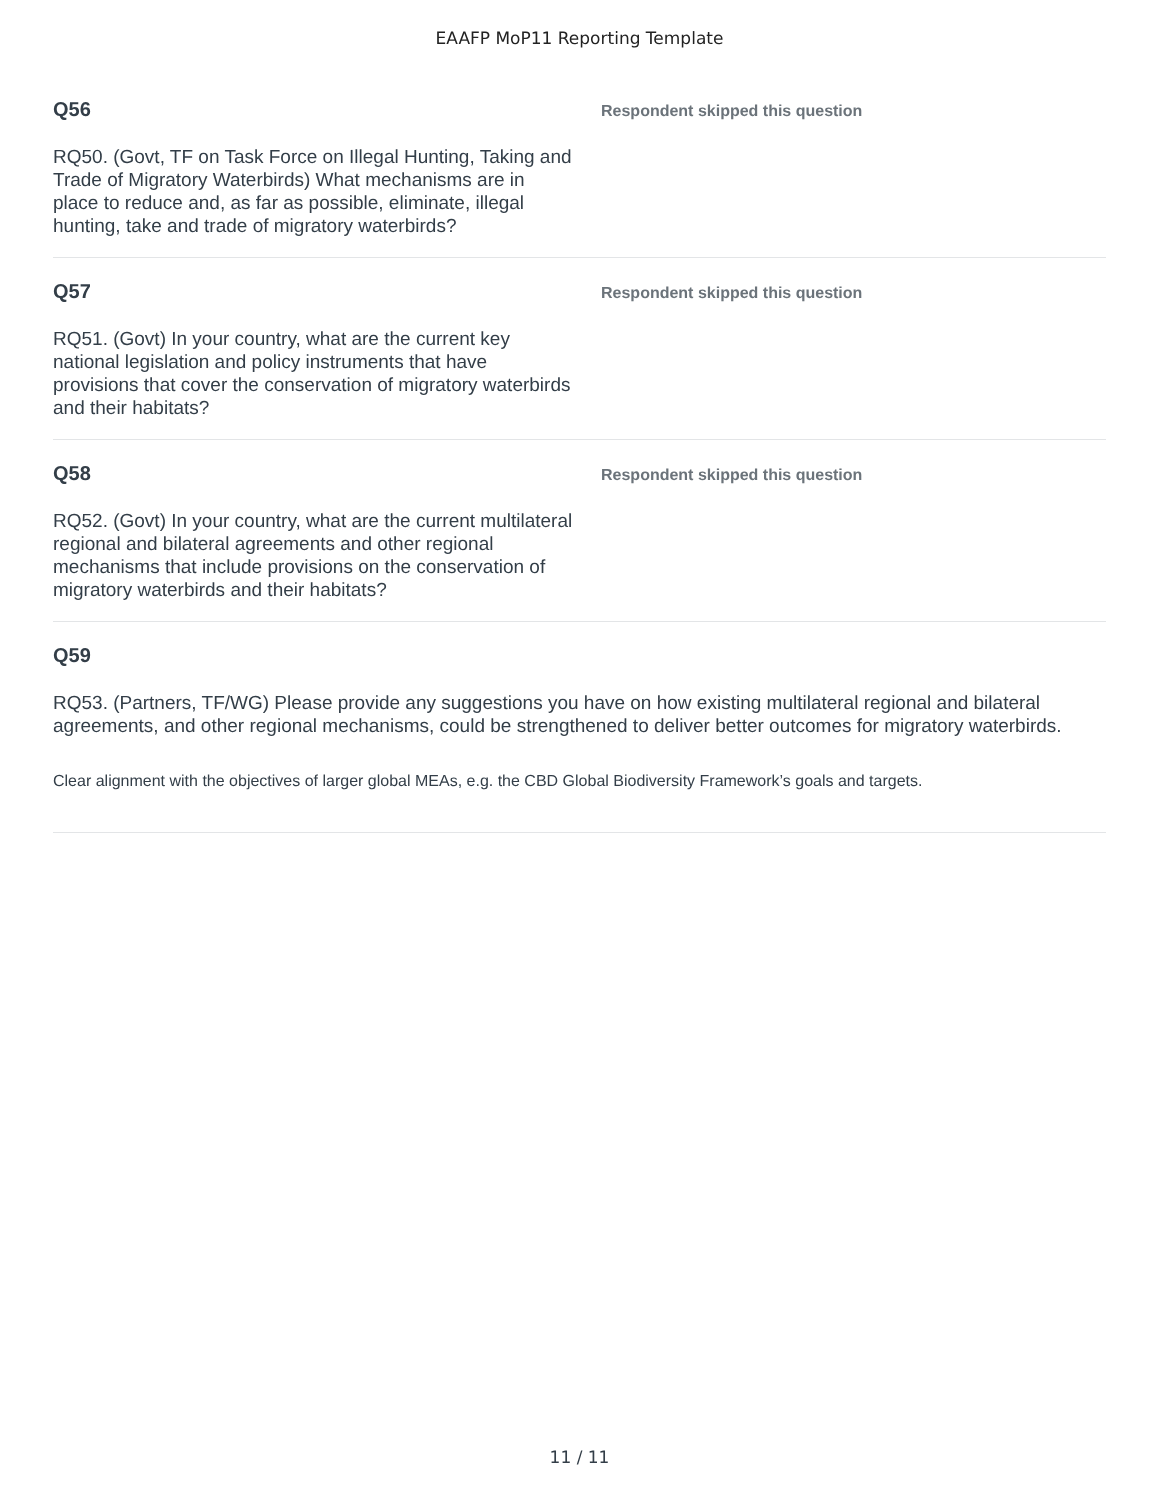EAAFP MoP11 Reporting Template
Q56
RQ50. (Govt, TF on Task Force on Illegal Hunting, Taking and Trade of Migratory Waterbirds) What mechanisms are in place to reduce and, as far as possible, eliminate, illegal hunting, take and trade of migratory waterbirds?
Respondent skipped this question
Q57
RQ51. (Govt) In your country, what are the current key national legislation and policy instruments that have provisions that cover the conservation of migratory waterbirds and their habitats?
Respondent skipped this question
Q58
RQ52. (Govt) In your country, what are the current multilateral regional and bilateral agreements and other regional mechanisms that include provisions on the conservation of migratory waterbirds and their habitats?
Respondent skipped this question
Q59
RQ53. (Partners, TF/WG) Please provide any suggestions you have on how existing multilateral regional and bilateral agreements, and other regional mechanisms, could be strengthened to deliver better outcomes for migratory waterbirds.
Clear alignment with the objectives of larger global MEAs, e.g. the CBD Global Biodiversity Framework’s goals and targets.
11 / 11